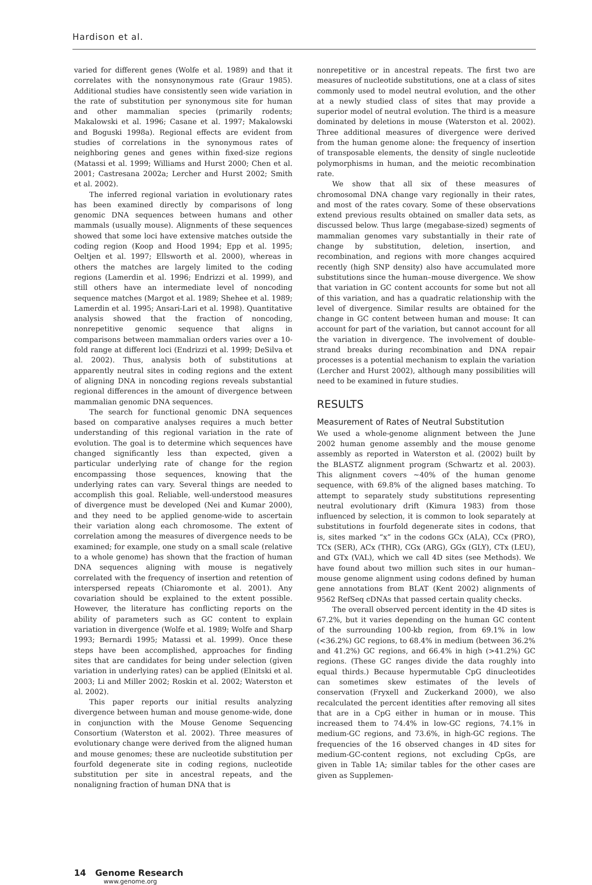Hardison et al.
varied for different genes (Wolfe et al. 1989) and that it correlates with the nonsynonymous rate (Graur 1985). Additional studies have consistently seen wide variation in the rate of substitution per synonymous site for human and other mammalian species (primarily rodents; Makalowski et al. 1996; Casane et al. 1997; Makalowski and Boguski 1998a). Regional effects are evident from studies of correlations in the synonymous rates of neighboring genes and genes within fixed-size regions (Matassi et al. 1999; Williams and Hurst 2000; Chen et al. 2001; Castresana 2002a; Lercher and Hurst 2002; Smith et al. 2002).
The inferred regional variation in evolutionary rates has been examined directly by comparisons of long genomic DNA sequences between humans and other mammals (usually mouse). Alignments of these sequences showed that some loci have extensive matches outside the coding region (Koop and Hood 1994; Epp et al. 1995; Oeltjen et al. 1997; Ellsworth et al. 2000), whereas in others the matches are largely limited to the coding regions (Lamerdin et al. 1996; Endrizzi et al. 1999), and still others have an intermediate level of noncoding sequence matches (Margot et al. 1989; Shehee et al. 1989; Lamerdin et al. 1995; Ansari-Lari et al. 1998). Quantitative analysis showed that the fraction of noncoding, nonrepetitive genomic sequence that aligns in comparisons between mammalian orders varies over a 10-fold range at different loci (Endrizzi et al. 1999; DeSilva et al. 2002). Thus, analysis both of substitutions at apparently neutral sites in coding regions and the extent of aligning DNA in noncoding regions reveals substantial regional differences in the amount of divergence between mammalian genomic DNA sequences.
The search for functional genomic DNA sequences based on comparative analyses requires a much better understanding of this regional variation in the rate of evolution. The goal is to determine which sequences have changed significantly less than expected, given a particular underlying rate of change for the region encompassing those sequences, knowing that the underlying rates can vary. Several things are needed to accomplish this goal. Reliable, well-understood measures of divergence must be developed (Nei and Kumar 2000), and they need to be applied genome-wide to ascertain their variation along each chromosome. The extent of correlation among the measures of divergence needs to be examined; for example, one study on a small scale (relative to a whole genome) has shown that the fraction of human DNA sequences aligning with mouse is negatively correlated with the frequency of insertion and retention of interspersed repeats (Chiaromonte et al. 2001). Any covariation should be explained to the extent possible. However, the literature has conflicting reports on the ability of parameters such as GC content to explain variation in divergence (Wolfe et al. 1989; Wolfe and Sharp 1993; Bernardi 1995; Matassi et al. 1999). Once these steps have been accomplished, approaches for finding sites that are candidates for being under selection (given variation in underlying rates) can be applied (Elnitski et al. 2003; Li and Miller 2002; Roskin et al. 2002; Waterston et al. 2002).
This paper reports our initial results analyzing divergence between human and mouse genome-wide, done in conjunction with the Mouse Genome Sequencing Consortium (Waterston et al. 2002). Three measures of evolutionary change were derived from the aligned human and mouse genomes; these are nucleotide substitution per fourfold degenerate site in coding regions, nucleotide substitution per site in ancestral repeats, and the nonaligning fraction of human DNA that is
nonrepetitive or in ancestral repeats. The first two are measures of nucleotide substitutions, one at a class of sites commonly used to model neutral evolution, and the other at a newly studied class of sites that may provide a superior model of neutral evolution. The third is a measure dominated by deletions in mouse (Waterston et al. 2002). Three additional measures of divergence were derived from the human genome alone: the frequency of insertion of transposable elements, the density of single nucleotide polymorphisms in human, and the meiotic recombination rate.
We show that all six of these measures of chromosomal DNA change vary regionally in their rates, and most of the rates covary. Some of these observations extend previous results obtained on smaller data sets, as discussed below. Thus large (megabase-sized) segments of mammalian genomes vary substantially in their rate of change by substitution, deletion, insertion, and recombination, and regions with more changes acquired recently (high SNP density) also have accumulated more substitutions since the human–mouse divergence. We show that variation in GC content accounts for some but not all of this variation, and has a quadratic relationship with the level of divergence. Similar results are obtained for the change in GC content between human and mouse: It can account for part of the variation, but cannot account for all the variation in divergence. The involvement of double-strand breaks during recombination and DNA repair processes is a potential mechanism to explain the variation (Lercher and Hurst 2002), although many possibilities will need to be examined in future studies.
RESULTS
Measurement of Rates of Neutral Substitution
We used a whole-genome alignment between the June 2002 human genome assembly and the mouse genome assembly as reported in Waterston et al. (2002) built by the BLASTZ alignment program (Schwartz et al. 2003). This alignment covers ~40% of the human genome sequence, with 69.8% of the aligned bases matching. To attempt to separately study substitutions representing neutral evolutionary drift (Kimura 1983) from those influenced by selection, it is common to look separately at substitutions in fourfold degenerate sites in codons, that is, sites marked “x” in the codons GCx (ALA), CCx (PRO), TCx (SER), ACx (THR), CGx (ARG), GGx (GLY), CTx (LEU), and GTx (VAL), which we call 4D sites (see Methods). We have found about two million such sites in our human–mouse genome alignment using codons defined by human gene annotations from BLAT (Kent 2002) alignments of 9562 RefSeq cDNAs that passed certain quality checks.
The overall observed percent identity in the 4D sites is 67.2%, but it varies depending on the human GC content of the surrounding 100-kb region, from 69.1% in low (<36.2%) GC regions, to 68.4% in medium (between 36.2% and 41.2%) GC regions, and 66.4% in high (>41.2%) GC regions. (These GC ranges divide the data roughly into equal thirds.) Because hypermutable CpG dinucleotides can sometimes skew estimates of the levels of conservation (Fryxell and Zuckerkand 2000), we also recalculated the percent identities after removing all sites that are in a CpG either in human or in mouse. This increased them to 74.4% in low-GC regions, 74.1% in medium-GC regions, and 73.6%, in high-GC regions. The frequencies of the 16 observed changes in 4D sites for medium-GC-content regions, not excluding CpGs, are given in Table 1A; similar tables for the other cases are given as Supplemen-
14 Genome Research
www.genome.org